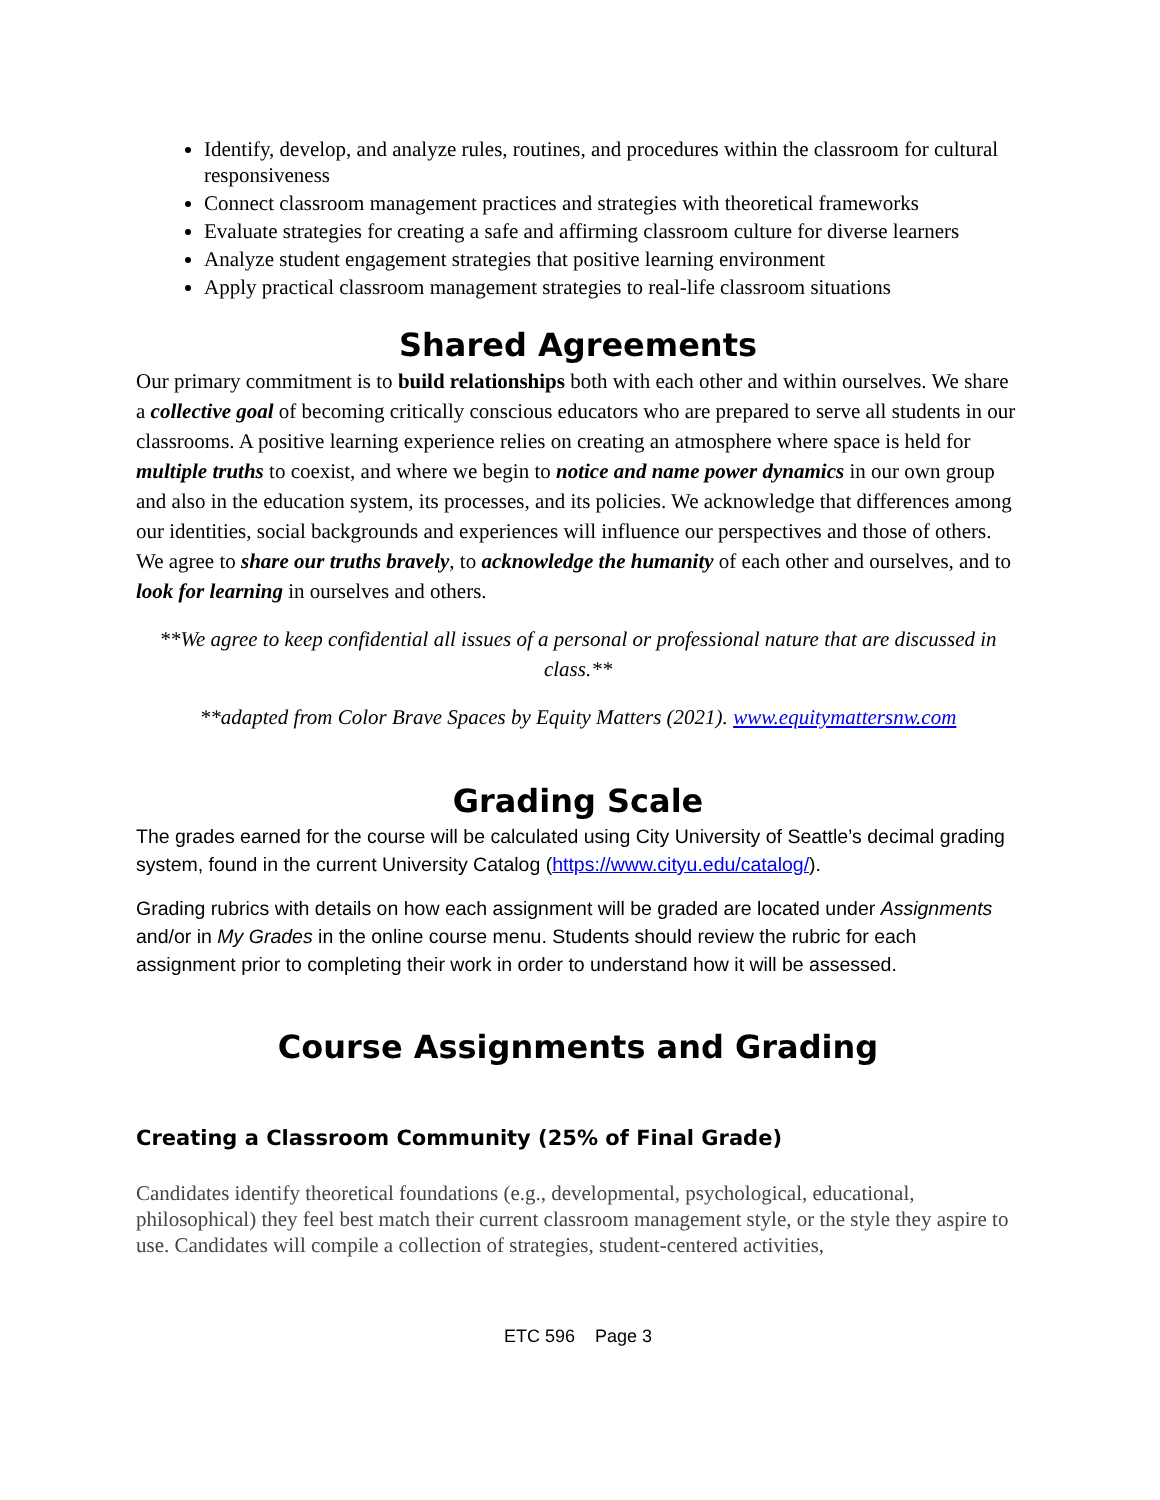Identify, develop, and analyze rules, routines, and procedures within the classroom for cultural responsiveness
Connect classroom management practices and strategies with theoretical frameworks
Evaluate strategies for creating a safe and affirming classroom culture for diverse learners
Analyze student engagement strategies that positive learning environment
Apply practical classroom management strategies to real-life classroom situations
Shared Agreements
Our primary commitment is to build relationships both with each other and within ourselves. We share a collective goal of becoming critically conscious educators who are prepared to serve all students in our classrooms. A positive learning experience relies on creating an atmosphere where space is held for multiple truths to coexist, and where we begin to notice and name power dynamics in our own group and also in the education system, its processes, and its policies. We acknowledge that differences among our identities, social backgrounds and experiences will influence our perspectives and those of others. We agree to share our truths bravely, to acknowledge the humanity of each other and ourselves, and to look for learning in ourselves and others.
**We agree to keep confidential all issues of a personal or professional nature that are discussed in class.**
**adapted from Color Brave Spaces by Equity Matters (2021). www.equitymattersnw.com
Grading Scale
The grades earned for the course will be calculated using City University of Seattle’s decimal grading system, found in the current University Catalog (https://www.cityu.edu/catalog/).
Grading rubrics with details on how each assignment will be graded are located under Assignments and/or in My Grades in the online course menu. Students should review the rubric for each assignment prior to completing their work in order to understand how it will be assessed.
Course Assignments and Grading
Creating a Classroom Community (25% of Final Grade)
Candidates identify theoretical foundations (e.g., developmental, psychological, educational, philosophical) they feel best match their current classroom management style, or the style they aspire to use. Candidates will compile a collection of strategies, student-centered activities,
ETC 596 Page 3